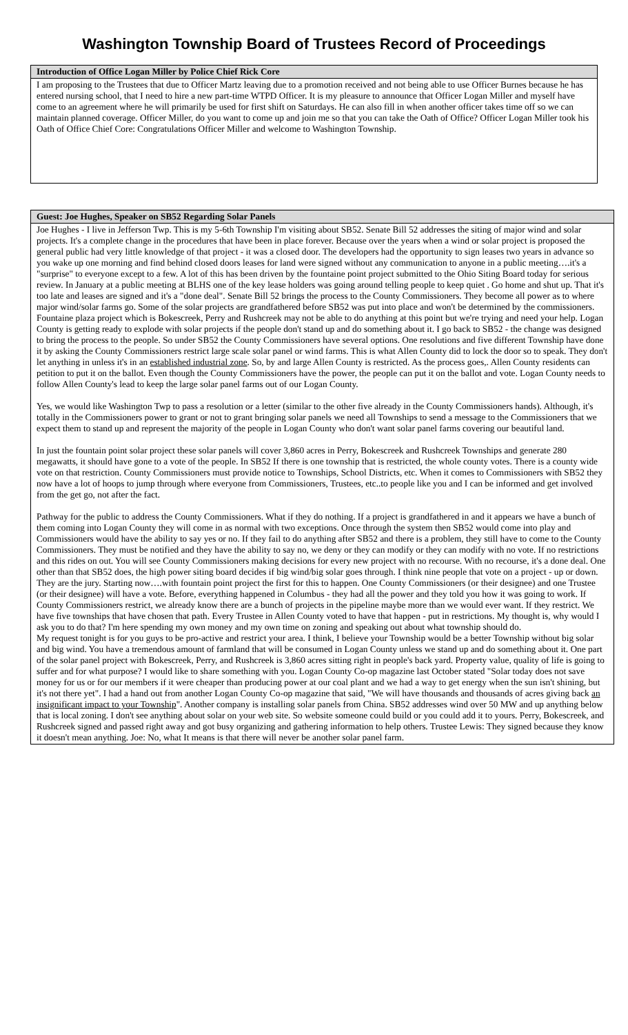Washington Township Board of Trustees Record of Proceedings
Introduction of Office Logan Miller by Police Chief Rick Core
I am proposing to the Trustees that due to Officer Martz leaving due to a promotion received and not being able to use Officer Burnes because he has entered nursing school, that I need to hire a new part-time WTPD Officer. It is my pleasure to announce that Officer Logan Miller and myself have come to an agreement where he will primarily be used for first shift on Saturdays. He can also fill in when another officer takes time off so we can maintain planned coverage. Officer Miller, do you want to come up and join me so that you can take the Oath of Office? Officer Logan Miller took his Oath of Office Chief Core: Congratulations Officer Miller and welcome to Washington Township.
Guest: Joe Hughes, Speaker on SB52 Regarding Solar Panels
Joe Hughes - I live in Jefferson Twp. This is my 5-6th Township I'm visiting about SB52. Senate Bill 52 addresses the siting of major wind and solar projects. It's a complete change in the procedures that have been in place forever. Because over the years when a wind or solar project is proposed the general public had very little knowledge of that project - it was a closed door. The developers had the opportunity to sign leases two years in advance so you wake up one morning and find behind closed doors leases for land were signed without any communication to anyone in a public meeting….it's a "surprise" to everyone except to a few. A lot of this has been driven by the fountaine point project submitted to the Ohio Siting Board today for serious review. In January at a public meeting at BLHS one of the key lease holders was going around telling people to keep quiet . Go home and shut up. That it's too late and leases are signed and it's a "done deal". Senate Bill 52 brings the process to the County Commissioners. They become all power as to where major wind/solar farms go. Some of the solar projects are grandfathered before SB52 was put into place and won't be determined by the commissioners. Fountaine plaza project which is Bokescreek, Perry and Rushcreek may not be able to do anything at this point but we're trying and need your help. Logan County is getting ready to explode with solar projects if the people don't stand up and do something about it. I go back to SB52 - the change was designed to bring the process to the people. So under SB52 the County Commissioners have several options. One resolutions and five different Township have done it by asking the County Commissioners restrict large scale solar panel or wind farms. This is what Allen County did to lock the door so to speak. They don't let anything in unless it's in an established industrial zone. So, by and large Allen County is restricted. As the process goes,. Allen County residents can petition to put it on the ballot. Even though the County Commissioners have the power, the people can put it on the ballot and vote. Logan County needs to follow Allen County's lead to keep the large solar panel farms out of our Logan County.
Yes, we would like Washington Twp to pass a resolution or a letter (similar to the other five already in the County Commissioners hands). Although, it's totally in the Commissioners power to grant or not to grant bringing solar panels we need all Townships to send a message to the Commissioners that we expect them to stand up and represent the majority of the people in Logan County who don't want solar panel farms covering our beautiful land.
In just the fountain point solar project these solar panels will cover 3,860 acres in Perry, Bokescreek and Rushcreek Townships and generate 280 megawatts, it should have gone to a vote of the people. In SB52 If there is one township that is restricted, the whole county votes. There is a county wide vote on that restriction. County Commissioners must provide notice to Townships, School Districts, etc. When it comes to Commissioners with SB52 they now have a lot of hoops to jump through where everyone from Commissioners, Trustees, etc..to people like you and I can be informed and get involved from the get go, not after the fact.
Pathway for the public to address the County Commissioners. What if they do nothing. If a project is grandfathered in and it appears we have a bunch of them coming into Logan County they will come in as normal with two exceptions. Once through the system then SB52 would come into play and Commissioners would have the ability to say yes or no. If they fail to do anything after SB52 and there is a problem, they still have to come to the County Commissioners. They must be notified and they have the ability to say no, we deny or they can modify or they can modify with no vote. If no restrictions and this rides on out. You will see County Commissioners making decisions for every new project with no recourse. With no recourse, it's a done deal. One other than that SB52 does, the high power siting board decides if big wind/big solar goes through. I think nine people that vote on a project - up or down. They are the jury. Starting now….with fountain point project the first for this to happen. One County Commissioners (or their designee) and one Trustee (or their designee) will have a vote. Before, everything happened in Columbus - they had all the power and they told you how it was going to work. If County Commissioners restrict, we already know there are a bunch of projects in the pipeline maybe more than we would ever want. If they restrict. We have five townships that have chosen that path. Every Trustee in Allen County voted to have that happen - put in restrictions. My thought is, why would I ask you to do that? I'm here spending my own money and my own time on zoning and speaking out about what township should do.
My request tonight is for you guys to be pro-active and restrict your area. I think, I believe your Township would be a better Township without big solar and big wind. You have a tremendous amount of farmland that will be consumed in Logan County unless we stand up and do something about it. One part of the solar panel project with Bokescreek, Perry, and Rushcreek is 3,860 acres sitting right in people's back yard. Property value, quality of life is going to suffer and for what purpose? I would like to share something with you. Logan County Co-op magazine last October stated "Solar today does not save money for us or for our members if it were cheaper than producing power at our coal plant and we had a way to get energy when the sun isn't shining, but it's not there yet". I had a hand out from another Logan County Co-op magazine that said, "We will have thousands and thousands of acres giving back an insignificant impact to your Township". Another company is installing solar panels from China. SB52 addresses wind over 50 MW and up anything below that is local zoning. I don't see anything about solar on your web site. So website someone could build or you could add it to yours. Perry, Bokescreek, and Rushcreek signed and passed right away and got busy organizing and gathering information to help others. Trustee Lewis: They signed because they know it doesn't mean anything. Joe: No, what It means is that there will never be another solar panel farm.